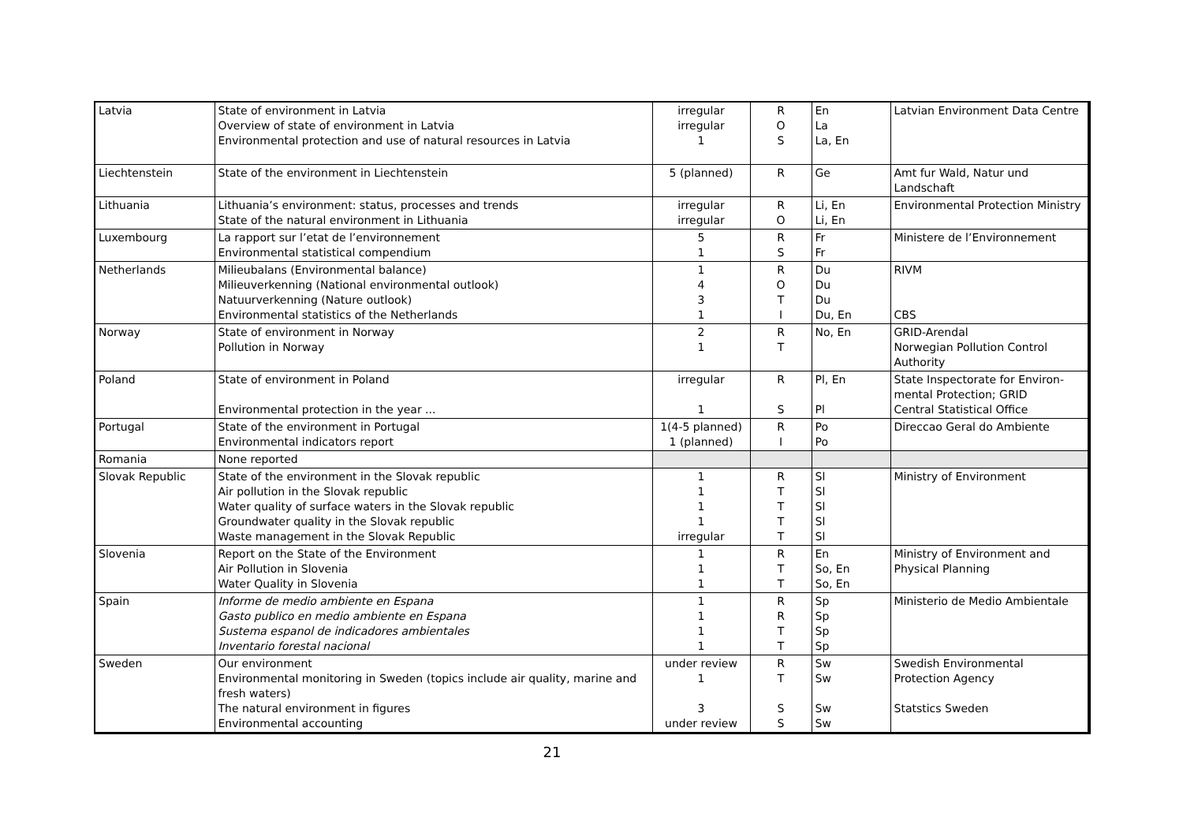| Latvia | State of environment in Latvia Overview of state of environment in Latvia Environmental protection and use of natural resources in Latvia | irregular irregular 1 | R O S | En La La, En | Latvian Environment Data Centre |
| Liechtenstein | State of the environment in Liechtenstein | 5 (planned) | R | Ge | Amt fur Wald, Natur und Landschaft |
| Lithuania | Lithuania’s environment: status, processes and trends State of the natural environment in Lithuania | irregular irregular | R O | Li, En Li, En | Environmental Protection Ministry |
| Luxembourg | La rapport sur l’etat de l’environnement Environmental statistical compendium | 5 1 | R S | Fr Fr | Ministere de l’Environnement |
| Netherlands | Milieubalans (Environmental balance) Milieuverkenning (National environmental outlook) Natuurverkenning (Nature outlook) Environmental statistics of the Netherlands | 1 4 3 1 | R O T I | Du Du Du Du, En | RIVM CBS |
| Norway | State of environment in Norway Pollution in Norway | 2 1 | R T | No, En | GRID-Arendal Norwegian Pollution Control Authority |
| Poland | State of environment in Poland Environmental protection in the year ... | irregular 1 | R S | Pl, En Pl | State Inspectorate for Environ-mental Protection; GRID Central Statistical Office |
| Portugal | State of the environment in Portugal Environmental indicators report | 1(4-5 planned) 1 (planned) | R I | Po Po | Direccao Geral do Ambiente |
| Romania | None reported | | | | |
| Slovak Republic | State of the environment in the Slovak republic Air pollution in the Slovak republic Water quality of surface waters in the Slovak republic Groundwater quality in the Slovak republic Waste management in the Slovak Republic | 1 1 1 1 irregular | R T T T T | Sl Sl Sl Sl Sl | Ministry of Environment |
| Slovenia | Report on the State of the Environment Air Pollution in Slovenia Water Quality in Slovenia | 1 1 1 | R T T | En So, En So, En | Ministry of Environment and Physical Planning |
| Spain | Informe de medio ambiente en Espana Gasto publico en medio ambiente en Espana Sustema espanol de indicadores ambientales Inventario forestal nacional | 1 1 1 1 | R R T T | Sp Sp Sp Sp | Ministerio de Medio Ambientale |
| Sweden | Our environment Environmental monitoring in Sweden (topics include air quality, marine and fresh waters) The natural environment in figures Environmental accounting | under review 1 3 under review | R T S S | Sw Sw Sw Sw | Swedish Environmental Protection Agency Statstics Sweden |
21